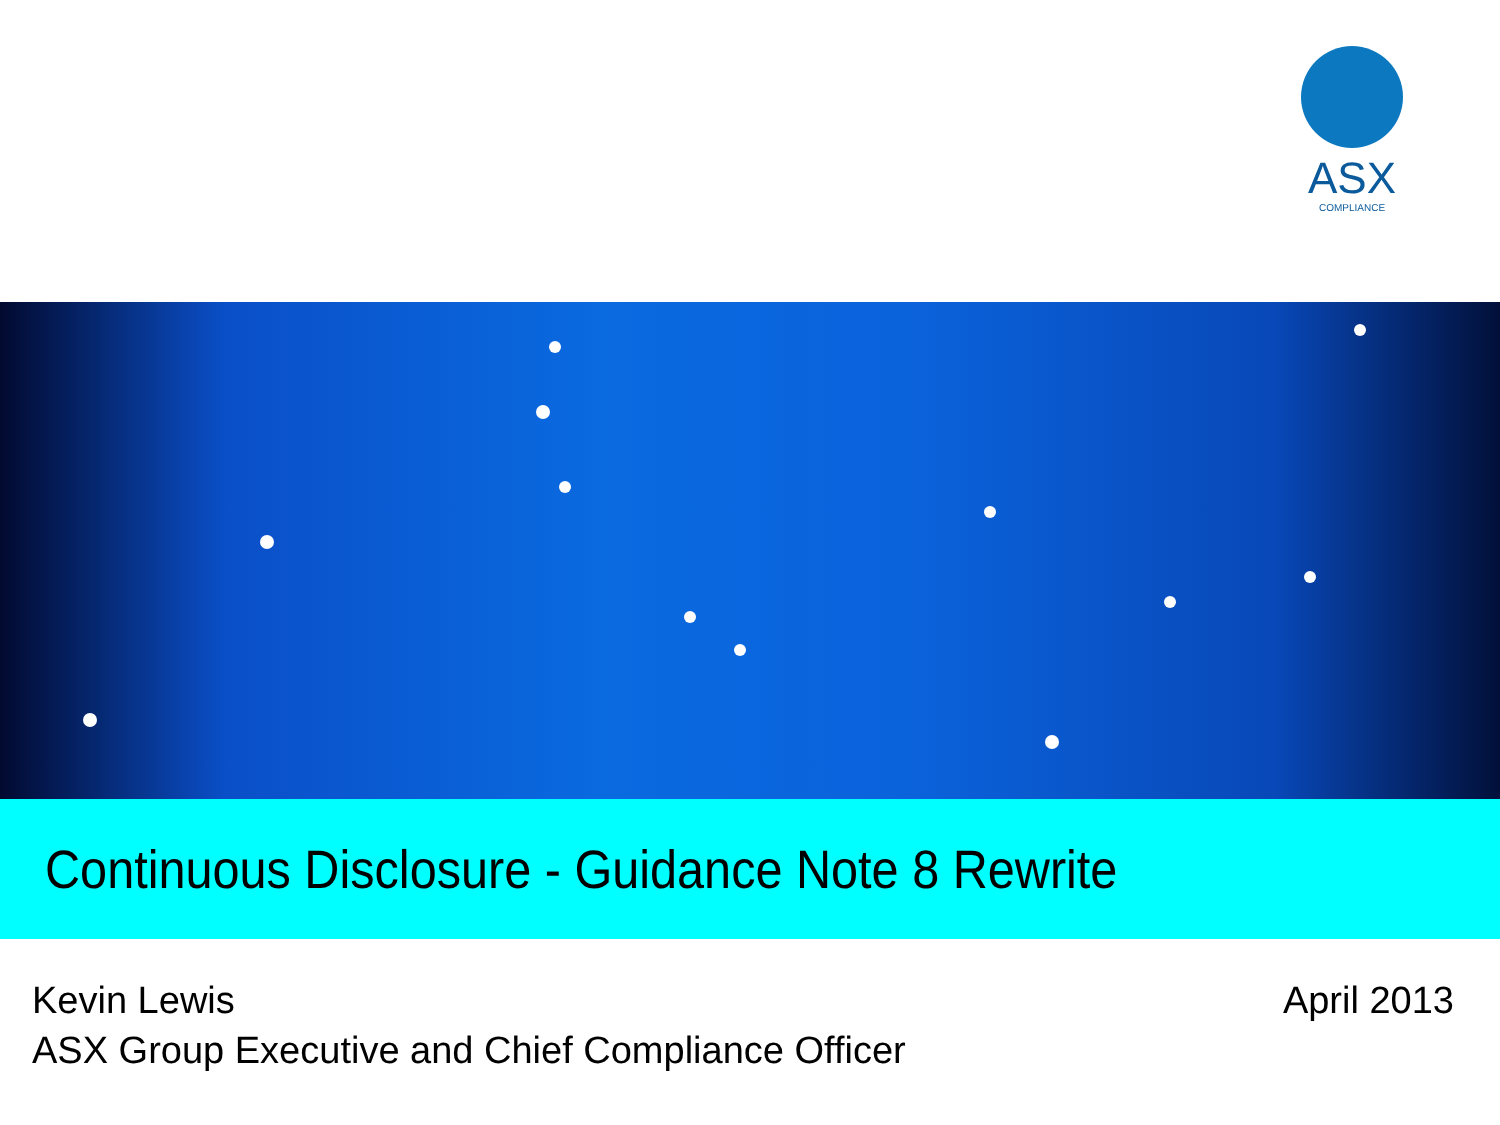ASX
COMPLIANCE
Continuous Disclosure - Guidance Note 8 Rewrite
Kevin Lewis
ASX Group Executive and Chief Compliance Officer
April 2013